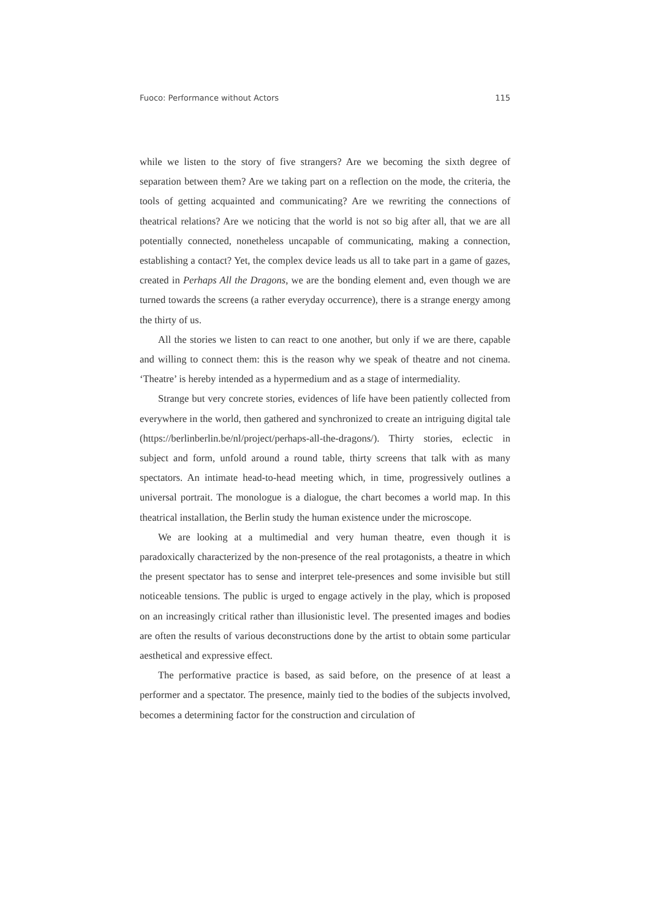Fuoco: Performance without Actors 115
while we listen to the story of five strangers? Are we becoming the sixth degree of separation between them? Are we taking part on a reflection on the mode, the criteria, the tools of getting acquainted and communicating? Are we rewriting the connections of theatrical relations? Are we noticing that the world is not so big after all, that we are all potentially connected, nonetheless uncapable of communicating, making a connection, establishing a contact? Yet, the complex device leads us all to take part in a game of gazes, created in Perhaps All the Dragons, we are the bonding element and, even though we are turned towards the screens (a rather everyday occurrence), there is a strange energy among the thirty of us.
All the stories we listen to can react to one another, but only if we are there, capable and willing to connect them: this is the reason why we speak of theatre and not cinema. ‘Theatre’ is hereby intended as a hypermedium and as a stage of intermediality.
Strange but very concrete stories, evidences of life have been patiently collected from everywhere in the world, then gathered and synchronized to create an intriguing digital tale (https://berlinberlin.be/nl/project/perhaps-all-the-dragons/). Thirty stories, eclectic in subject and form, unfold around a round table, thirty screens that talk with as many spectators. An intimate head-to-head meeting which, in time, progressively outlines a universal portrait. The monologue is a dialogue, the chart becomes a world map. In this theatrical installation, the Berlin study the human existence under the microscope.
We are looking at a multimedial and very human theatre, even though it is paradoxically characterized by the non-presence of the real protagonists, a theatre in which the present spectator has to sense and interpret tele-presences and some invisible but still noticeable tensions. The public is urged to engage actively in the play, which is proposed on an increasingly critical rather than illusionistic level. The presented images and bodies are often the results of various deconstructions done by the artist to obtain some particular aesthetical and expressive effect.
The performative practice is based, as said before, on the presence of at least a performer and a spectator. The presence, mainly tied to the bodies of the subjects involved, becomes a determining factor for the construction and circulation of